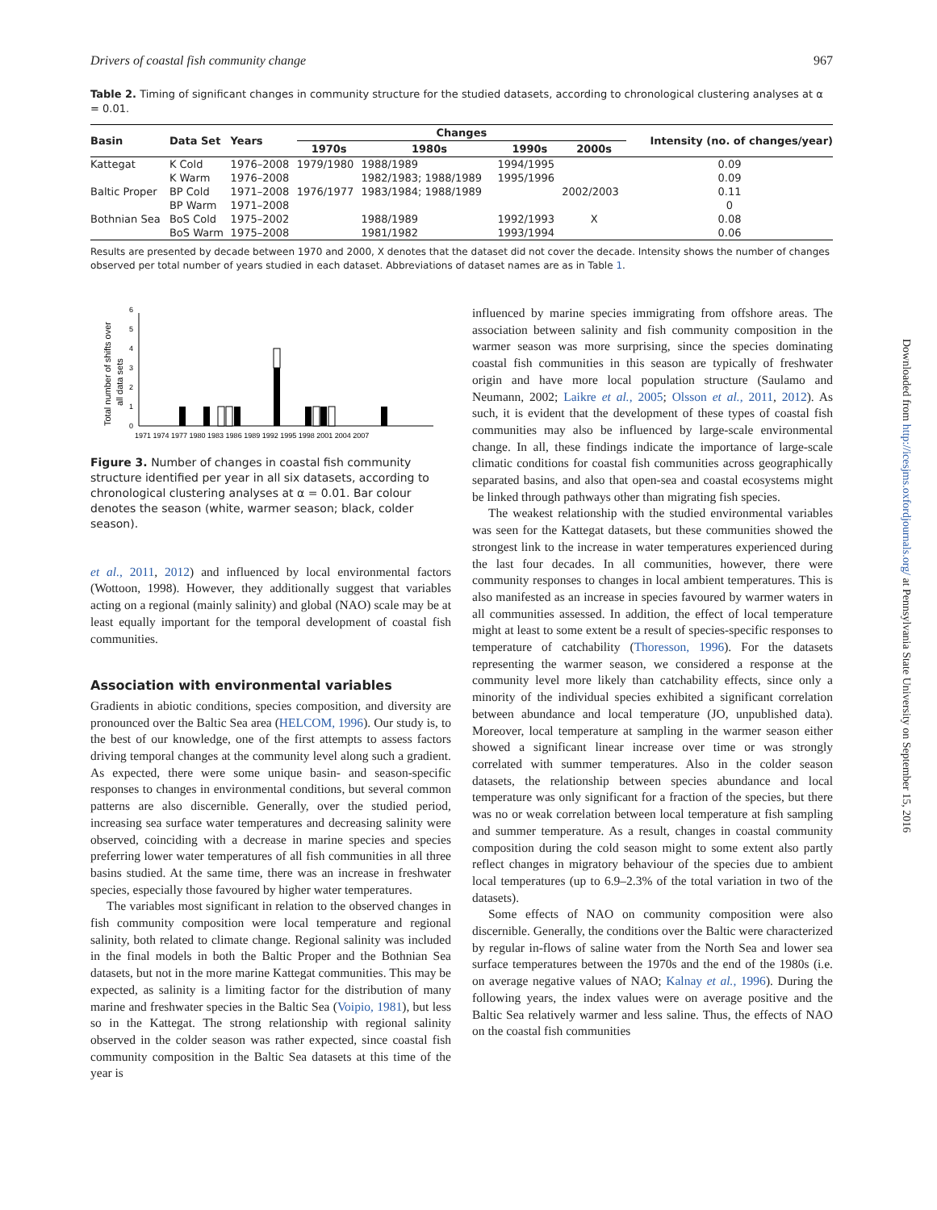Drivers of coastal fish community change 967
Table 2. Timing of significant changes in community structure for the studied datasets, according to chronological clustering analyses at α = 0.01.
| Basin | Data Set | Years | Changes | | | | Intensity (no. of changes/year) |
| --- | --- | --- | --- | --- | --- | --- | --- |
| | | | 1970s | 1980s | 1990s | 2000s | |
| Kattegat | K Cold | 1976–2008 | 1979/1980 | 1988/1989 | 1994/1995 | | 0.09 |
| | K Warm | 1976–2008 | | 1982/1983; 1988/1989 | 1995/1996 | | 0.09 |
| Baltic Proper | BP Cold | 1971–2008 | 1976/1977 | 1983/1984; 1988/1989 | | 2002/2003 | 0.11 |
| | BP Warm | 1971–2008 | | | | | 0 |
| Bothnian Sea | BoS Cold | 1975–2002 | | 1988/1989 | 1992/1993 | X | 0.08 |
| | BoS Warm | 1975–2008 | | 1981/1982 | 1993/1994 | | 0.06 |
Results are presented by decade between 1970 and 2000, X denotes that the dataset did not cover the decade. Intensity shows the number of changes observed per total number of years studied in each dataset. Abbreviations of dataset names are as in Table 1.
Total number of shifts over
all data sets
0
1
2
3
4
5
6
1971 1974 1977 1980 1983 1986 1989 1992 1995 1998 2001 2004 2007
Figure 3. Number of changes in coastal fish community structure identified per year in all six datasets, according to chronological clustering analyses at α = 0.01. Bar colour denotes the season (white, warmer season; black, colder season).
et al., 2011, 2012) and influenced by local environmental factors (Wottoon, 1998). However, they additionally suggest that variables acting on a regional (mainly salinity) and global (NAO) scale may be at least equally important for the temporal development of coastal fish communities.
Association with environmental variables
Gradients in abiotic conditions, species composition, and diversity are pronounced over the Baltic Sea area (HELCOM, 1996). Our study is, to the best of our knowledge, one of the first attempts to assess factors driving temporal changes at the community level along such a gradient. As expected, there were some unique basin- and season-specific responses to changes in environmental conditions, but several common patterns are also discernible. Generally, over the studied period, increasing sea surface water temperatures and decreasing salinity were observed, coinciding with a decrease in marine species and species preferring lower water temperatures of all fish communities in all three basins studied. At the same time, there was an increase in freshwater species, especially those favoured by higher water temperatures.
The variables most significant in relation to the observed changes in fish community composition were local temperature and regional salinity, both related to climate change. Regional salinity was included in the final models in both the Baltic Proper and the Bothnian Sea datasets, but not in the more marine Kattegat communities. This may be expected, as salinity is a limiting factor for the distribution of many marine and freshwater species in the Baltic Sea (Voipio, 1981), but less so in the Kattegat. The strong relationship with regional salinity observed in the colder season was rather expected, since coastal fish community composition in the Baltic Sea datasets at this time of the year is
influenced by marine species immigrating from offshore areas. The association between salinity and fish community composition in the warmer season was more surprising, since the species dominating coastal fish communities in this season are typically of freshwater origin and have more local population structure (Saulamo and Neumann, 2002; Laikre et al., 2005; Olsson et al., 2011, 2012). As such, it is evident that the development of these types of coastal fish communities may also be influenced by large-scale environmental change. In all, these findings indicate the importance of large-scale climatic conditions for coastal fish communities across geographically separated basins, and also that open-sea and coastal ecosystems might be linked through pathways other than migrating fish species.
The weakest relationship with the studied environmental variables was seen for the Kattegat datasets, but these communities showed the strongest link to the increase in water temperatures experienced during the last four decades. In all communities, however, there were community responses to changes in local ambient temperatures. This is also manifested as an increase in species favoured by warmer waters in all communities assessed. In addition, the effect of local temperature might at least to some extent be a result of species-specific responses to temperature of catchability (Thoresson, 1996). For the datasets representing the warmer season, we considered a response at the community level more likely than catchability effects, since only a minority of the individual species exhibited a significant correlation between abundance and local temperature (JO, unpublished data). Moreover, local temperature at sampling in the warmer season either showed a significant linear increase over time or was strongly correlated with summer temperatures. Also in the colder season datasets, the relationship between species abundance and local temperature was only significant for a fraction of the species, but there was no or weak correlation between local temperature at fish sampling and summer temperature. As a result, changes in coastal community composition during the cold season might to some extent also partly reflect changes in migratory behaviour of the species due to ambient local temperatures (up to 6.9–2.3% of the total variation in two of the datasets).
Some effects of NAO on community composition were also discernible. Generally, the conditions over the Baltic were characterized by regular in-flows of saline water from the North Sea and lower sea surface temperatures between the 1970s and the end of the 1980s (i.e. on average negative values of NAO; Kalnay et al., 1996). During the following years, the index values were on average positive and the Baltic Sea relatively warmer and less saline. Thus, the effects of NAO on the coastal fish communities
Downloaded from http://icesjms.oxfordjournals.org/ at Pennsylvania State University on September 15, 2016